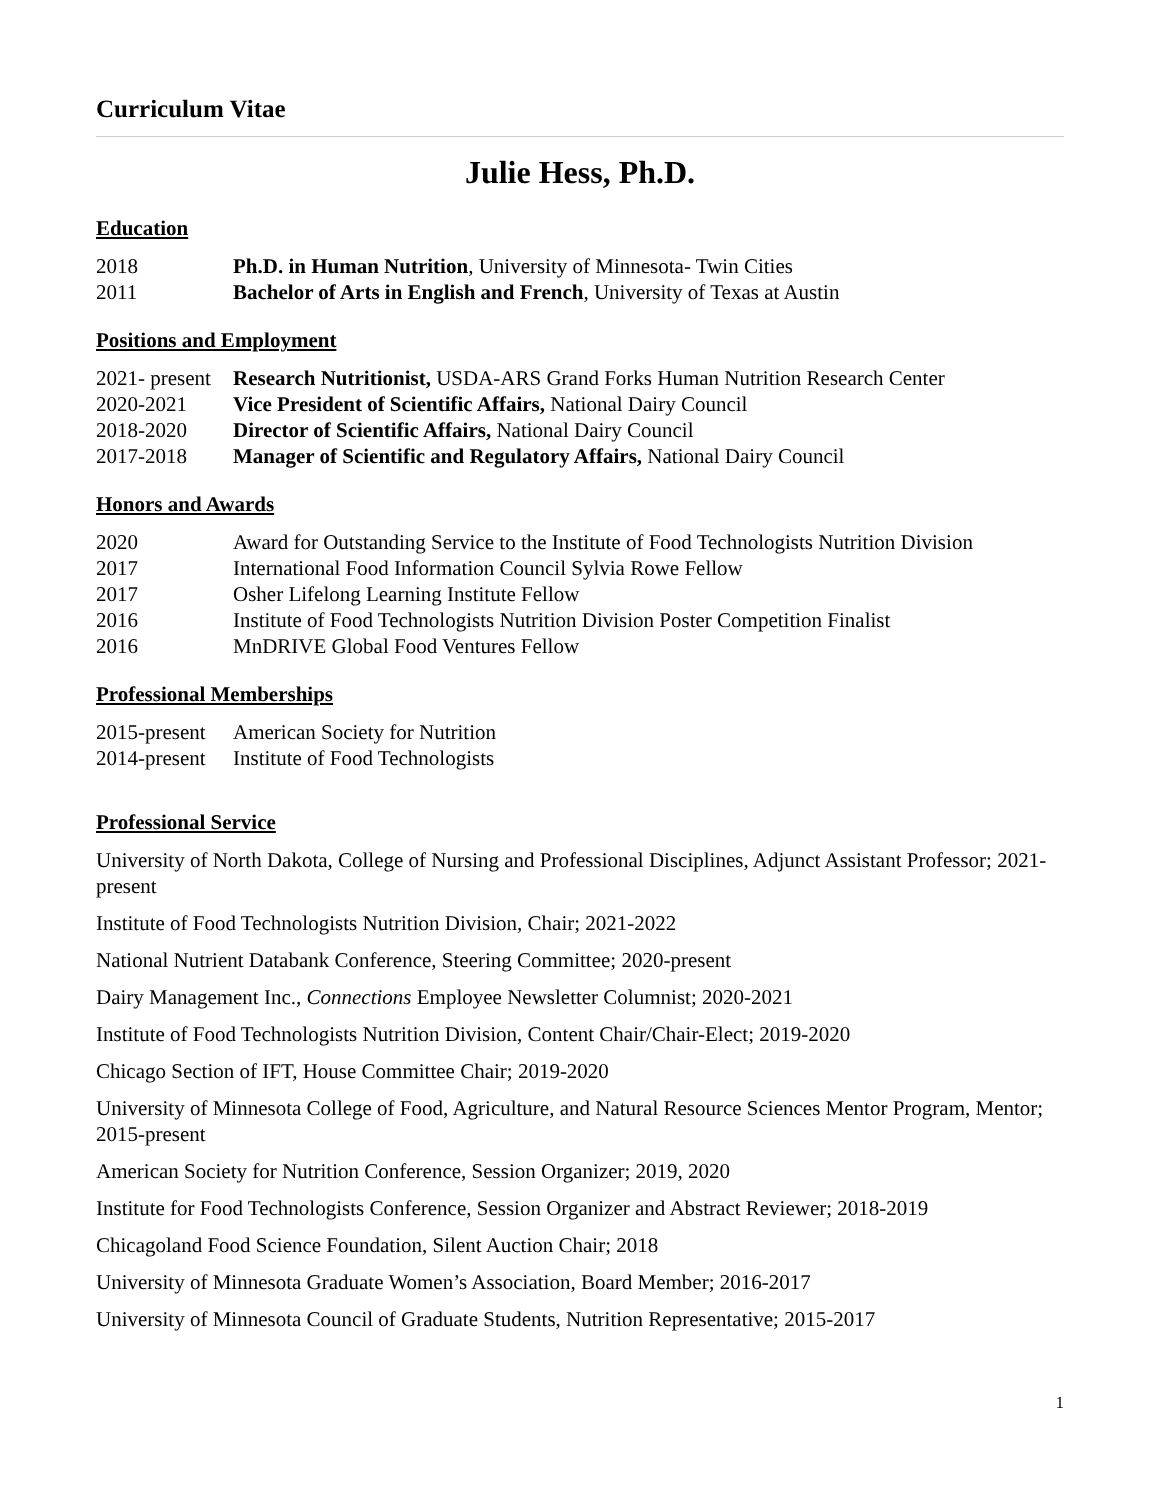Curriculum Vitae
Julie Hess, Ph.D.
Education
2018 Ph.D. in Human Nutrition, University of Minnesota- Twin Cities
2011 Bachelor of Arts in English and French, University of Texas at Austin
Positions and Employment
2021- present Research Nutritionist, USDA-ARS Grand Forks Human Nutrition Research Center
2020-2021 Vice President of Scientific Affairs, National Dairy Council
2018-2020 Director of Scientific Affairs, National Dairy Council
2017-2018 Manager of Scientific and Regulatory Affairs, National Dairy Council
Honors and Awards
2020 Award for Outstanding Service to the Institute of Food Technologists Nutrition Division
2017 International Food Information Council Sylvia Rowe Fellow
2017 Osher Lifelong Learning Institute Fellow
2016 Institute of Food Technologists Nutrition Division Poster Competition Finalist
2016 MnDRIVE Global Food Ventures Fellow
Professional Memberships
2015-present American Society for Nutrition
2014-present Institute of Food Technologists
Professional Service
University of North Dakota, College of Nursing and Professional Disciplines, Adjunct Assistant Professor; 2021-present
Institute of Food Technologists Nutrition Division, Chair; 2021-2022
National Nutrient Databank Conference, Steering Committee; 2020-present
Dairy Management Inc., Connections Employee Newsletter Columnist; 2020-2021
Institute of Food Technologists Nutrition Division, Content Chair/Chair-Elect; 2019-2020
Chicago Section of IFT, House Committee Chair; 2019-2020
University of Minnesota College of Food, Agriculture, and Natural Resource Sciences Mentor Program, Mentor; 2015-present
American Society for Nutrition Conference, Session Organizer; 2019, 2020
Institute for Food Technologists Conference, Session Organizer and Abstract Reviewer; 2018-2019
Chicagoland Food Science Foundation, Silent Auction Chair; 2018
University of Minnesota Graduate Women’s Association, Board Member; 2016-2017
University of Minnesota Council of Graduate Students, Nutrition Representative; 2015-2017
1